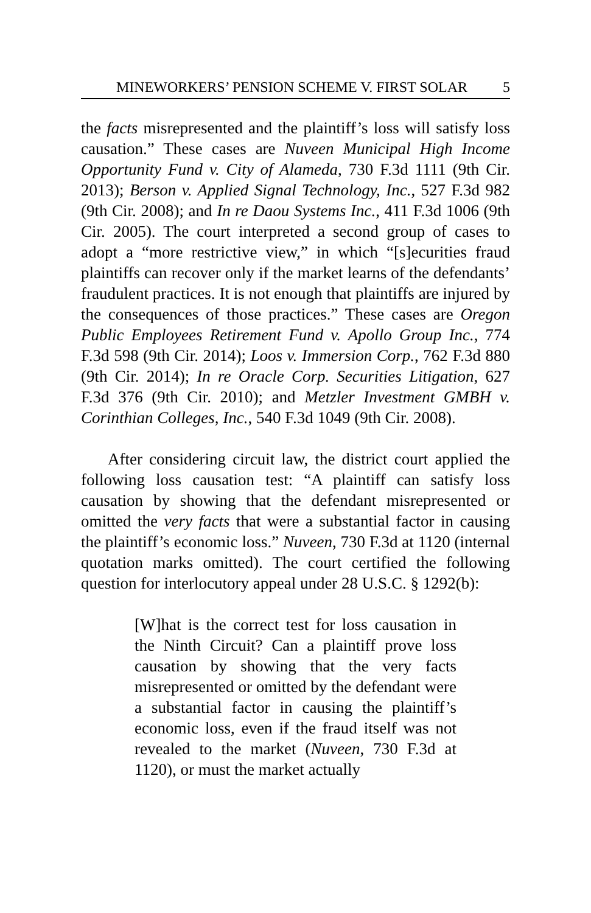MINEWORKERS’ PENSION SCHEME V. FIRST SOLAR 5
the facts misrepresented and the plaintiff’s loss will satisfy loss causation.” These cases are Nuveen Municipal High Income Opportunity Fund v. City of Alameda, 730 F.3d 1111 (9th Cir. 2013); Berson v. Applied Signal Technology, Inc., 527 F.3d 982 (9th Cir. 2008); and In re Daou Systems Inc., 411 F.3d 1006 (9th Cir. 2005). The court interpreted a second group of cases to adopt a “more restrictive view,” in which “[s]ecurities fraud plaintiffs can recover only if the market learns of the defendants’ fraudulent practices. It is not enough that plaintiffs are injured by the consequences of those practices.” These cases are Oregon Public Employees Retirement Fund v. Apollo Group Inc., 774 F.3d 598 (9th Cir. 2014); Loos v. Immersion Corp., 762 F.3d 880 (9th Cir. 2014); In re Oracle Corp. Securities Litigation, 627 F.3d 376 (9th Cir. 2010); and Metzler Investment GMBH v. Corinthian Colleges, Inc., 540 F.3d 1049 (9th Cir. 2008).
After considering circuit law, the district court applied the following loss causation test: “A plaintiff can satisfy loss causation by showing that the defendant misrepresented or omitted the very facts that were a substantial factor in causing the plaintiff’s economic loss.” Nuveen, 730 F.3d at 1120 (internal quotation marks omitted). The court certified the following question for interlocutory appeal under 28 U.S.C. § 1292(b):
[W]hat is the correct test for loss causation in the Ninth Circuit? Can a plaintiff prove loss causation by showing that the very facts misrepresented or omitted by the defendant were a substantial factor in causing the plaintiff’s economic loss, even if the fraud itself was not revealed to the market (Nuveen, 730 F.3d at 1120), or must the market actually